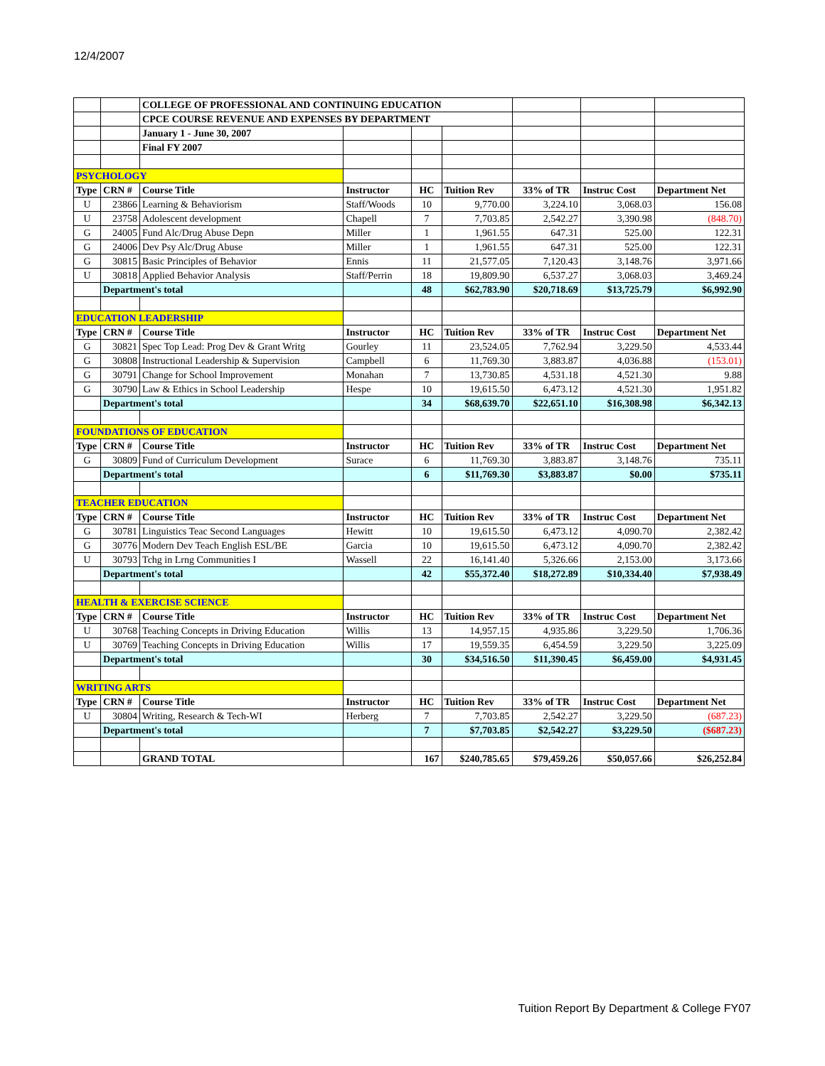12/4/2007
| | | COLLEGE OF PROFESSIONAL AND CONTINUING EDUCATION | | | | | | |
| | | CPCE COURSE REVENUE AND EXPENSES BY DEPARTMENT | | | | | | |
| | | January 1 - June 30, 2007 | | | | | | |
| | | Final FY 2007 | | | | | | |
| PSYCHOLOGY | | | | | | | | |
| Type | CRN # | Course Title | Instructor | HC | Tuition Rev | 33% of TR | Instruc Cost | Department Net |
| U | 23866 | Learning & Behaviorism | Staff/Woods | 10 | 9,770.00 | 3,224.10 | 3,068.03 | 156.08 |
| U | 23758 | Adolescent development | Chapell | 7 | 7,703.85 | 2,542.27 | 3,390.98 | (848.70) |
| G | 24005 | Fund Alc/Drug Abuse Depn | Miller | 1 | 1,961.55 | 647.31 | 525.00 | 122.31 |
| G | 24006 | Dev Psy Alc/Drug Abuse | Miller | 1 | 1,961.55 | 647.31 | 525.00 | 122.31 |
| G | 30815 | Basic Principles of Behavior | Ennis | 11 | 21,577.05 | 7,120.43 | 3,148.76 | 3,971.66 |
| U | 30818 | Applied Behavior Analysis | Staff/Perrin | 18 | 19,809.90 | 6,537.27 | 3,068.03 | 3,469.24 |
| | Department's total | | | 48 | $62,783.90 | $20,718.69 | $13,725.79 | $6,992.90 |
| EDUCATION LEADERSHIP | | | | | | | | |
| Type | CRN # | Course Title | Instructor | HC | Tuition Rev | 33% of TR | Instruc Cost | Department Net |
| G | 30821 | Spec Top Lead: Prog Dev & Grant Writg | Gourley | 11 | 23,524.05 | 7,762.94 | 3,229.50 | 4,533.44 |
| G | 30808 | Instructional Leadership & Supervision | Campbell | 6 | 11,769.30 | 3,883.87 | 4,036.88 | (153.01) |
| G | 30791 | Change for School Improvement | Monahan | 7 | 13,730.85 | 4,531.18 | 4,521.30 | 9.88 |
| G | 30790 | Law & Ethics in School Leadership | Hespe | 10 | 19,615.50 | 6,473.12 | 4,521.30 | 1,951.82 |
| | Department's total | | | 34 | $68,639.70 | $22,651.10 | $16,308.98 | $6,342.13 |
| FOUNDATIONS OF EDUCATION | | | | | | | | |
| Type | CRN # | Course Title | Instructor | HC | Tuition Rev | 33% of TR | Instruc Cost | Department Net |
| G | 30809 | Fund of Curriculum Development | Surace | 6 | 11,769.30 | 3,883.87 | 3,148.76 | 735.11 |
| | Department's total | | | 6 | $11,769.30 | $3,883.87 | $0.00 | $735.11 |
| TEACHER EDUCATION | | | | | | | | |
| Type | CRN # | Course Title | Instructor | HC | Tuition Rev | 33% of TR | Instruc Cost | Department Net |
| G | 30781 | Linguistics Teac Second Languages | Hewitt | 10 | 19,615.50 | 6,473.12 | 4,090.70 | 2,382.42 |
| G | 30776 | Modern Dev Teach English ESL/BE | Garcia | 10 | 19,615.50 | 6,473.12 | 4,090.70 | 2,382.42 |
| U | 30793 | Tchg in Lrng Communities I | Wassell | 22 | 16,141.40 | 5,326.66 | 2,153.00 | 3,173.66 |
| | Department's total | | | 42 | $55,372.40 | $18,272.89 | $10,334.40 | $7,938.49 |
| HEALTH & EXERCISE SCIENCE | | | | | | | | |
| Type | CRN # | Course Title | Instructor | HC | Tuition Rev | 33% of TR | Instruc Cost | Department Net |
| U | 30768 | Teaching Concepts in Driving Education | Willis | 13 | 14,957.15 | 4,935.86 | 3,229.50 | 1,706.36 |
| U | 30769 | Teaching Concepts in Driving Education | Willis | 17 | 19,559.35 | 6,454.59 | 3,229.50 | 3,225.09 |
| | Department's total | | | 30 | $34,516.50 | $11,390.45 | $6,459.00 | $4,931.45 |
| WRITING ARTS | | | | | | | | |
| Type | CRN # | Course Title | Instructor | HC | Tuition Rev | 33% of TR | Instruc Cost | Department Net |
| U | 30804 | Writing, Research & Tech-WI | Herberg | 7 | 7,703.85 | 2,542.27 | 3,229.50 | (687.23) |
| | Department's total | | | 7 | $7,703.85 | $2,542.27 | $3,229.50 | ($687.23) |
| | | GRAND TOTAL | | 167 | $240,785.65 | $79,459.26 | $50,057.66 | $26,252.84 |
Tuition Report By Department & College FY07